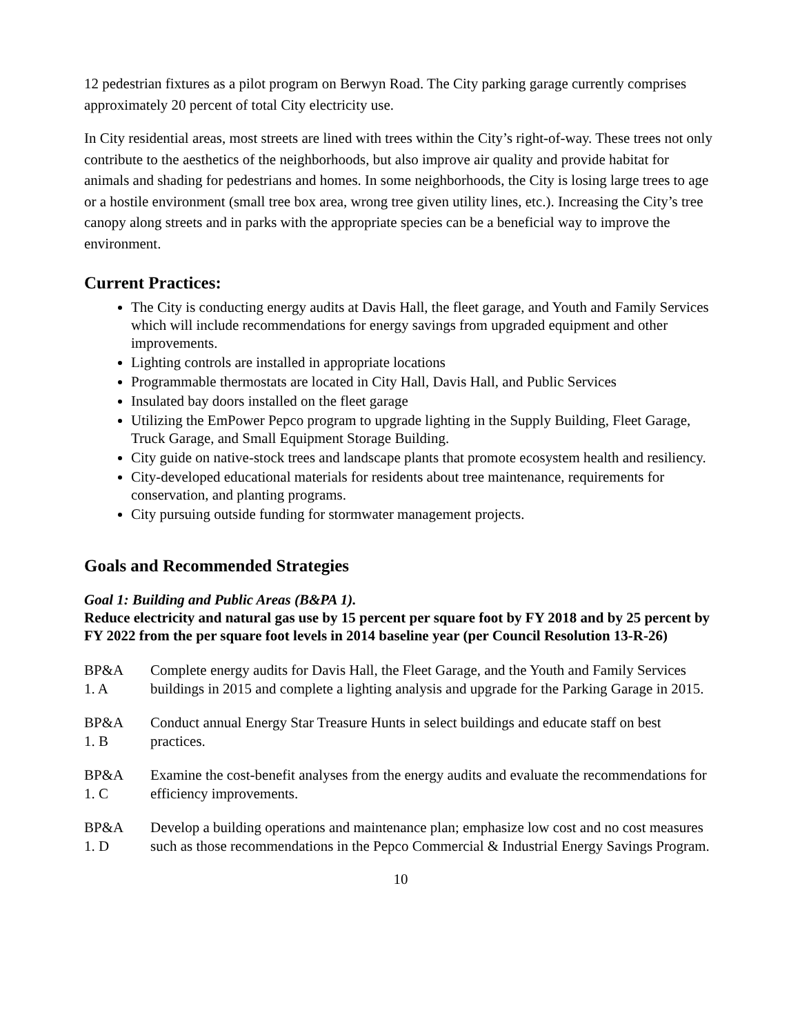12 pedestrian fixtures as a pilot program on Berwyn Road. The City parking garage currently comprises approximately 20 percent of total City electricity use.
In City residential areas, most streets are lined with trees within the City’s right-of-way. These trees not only contribute to the aesthetics of the neighborhoods, but also improve air quality and provide habitat for animals and shading for pedestrians and homes. In some neighborhoods, the City is losing large trees to age or a hostile environment (small tree box area, wrong tree given utility lines, etc.). Increasing the City’s tree canopy along streets and in parks with the appropriate species can be a beneficial way to improve the environment.
Current Practices:
The City is conducting energy audits at Davis Hall, the fleet garage, and Youth and Family Services which will include recommendations for energy savings from upgraded equipment and other improvements.
Lighting controls are installed in appropriate locations
Programmable thermostats are located in City Hall, Davis Hall, and Public Services
Insulated bay doors installed on the fleet garage
Utilizing the EmPower Pepco program to upgrade lighting in the Supply Building, Fleet Garage, Truck Garage, and Small Equipment Storage Building.
City guide on native-stock trees and landscape plants that promote ecosystem health and resiliency.
City-developed educational materials for residents about tree maintenance, requirements for conservation, and planting programs.
City pursuing outside funding for stormwater management projects.
Goals and Recommended Strategies
Goal 1: Building and Public Areas (B&PA 1).
Reduce electricity and natural gas use by 15 percent per square foot by FY 2018 and by 25 percent by FY 2022 from the per square foot levels in 2014 baseline year (per Council Resolution 13-R-26)
BP&A
1. A
Complete energy audits for Davis Hall, the Fleet Garage, and the Youth and Family Services buildings in 2015 and complete a lighting analysis and upgrade for the Parking Garage in 2015.
BP&A
1. B
Conduct annual Energy Star Treasure Hunts in select buildings and educate staff on best practices.
BP&A
1. C
Examine the cost-benefit analyses from the energy audits and evaluate the recommendations for efficiency improvements.
BP&A
1. D
Develop a building operations and maintenance plan; emphasize low cost and no cost measures such as those recommendations in the Pepco Commercial & Industrial Energy Savings Program.
10